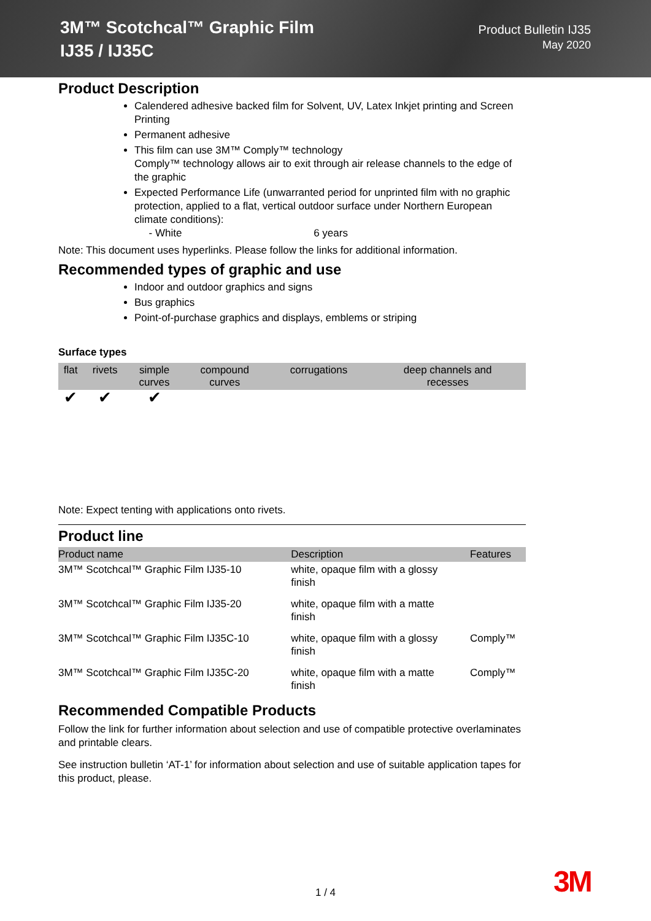3M™ Scotchcal™ Graphic Film
IJ35 / IJ35C
Product Bulletin IJ35
May 2020
Product Description
Calendered adhesive backed film for Solvent, UV, Latex Inkjet printing and Screen Printing
Permanent adhesive
This film can use 3M™ Comply™ technology
Comply™ technology allows air to exit through air release channels to the edge of the graphic
Expected Performance Life (unwarranted period for unprinted film with no graphic protection, applied to a flat, vertical outdoor surface under Northern European climate conditions):
- White 6 years
Note: This document uses hyperlinks. Please follow the links for additional information.
Recommended types of graphic and use
Indoor and outdoor graphics and signs
Bus graphics
Point-of-purchase graphics and displays, emblems or striping
Surface types
| flat | rivets | simple curves | compound curves | corrugations | deep channels and recesses |
| --- | --- | --- | --- | --- | --- |
| ✔ | ✔ | ✔ | | | |
Note: Expect tenting with applications onto rivets.
Product line
| Product name | Description | Features |
| --- | --- | --- |
| 3M™ Scotchcal™ Graphic Film IJ35-10 | white, opaque film with a glossy finish | |
| 3M™ Scotchcal™ Graphic Film IJ35-20 | white, opaque film with a matte finish | |
| 3M™ Scotchcal™ Graphic Film IJ35C-10 | white, opaque film with a glossy finish | Comply™ |
| 3M™ Scotchcal™ Graphic Film IJ35C-20 | white, opaque film with a matte finish | Comply™ |
Recommended Compatible Products
Follow the link for further information about selection and use of compatible protective overlaminates and printable clears.
See instruction bulletin ‘AT-1’ for information about selection and use of suitable application tapes for this product, please.
1 / 4 3M